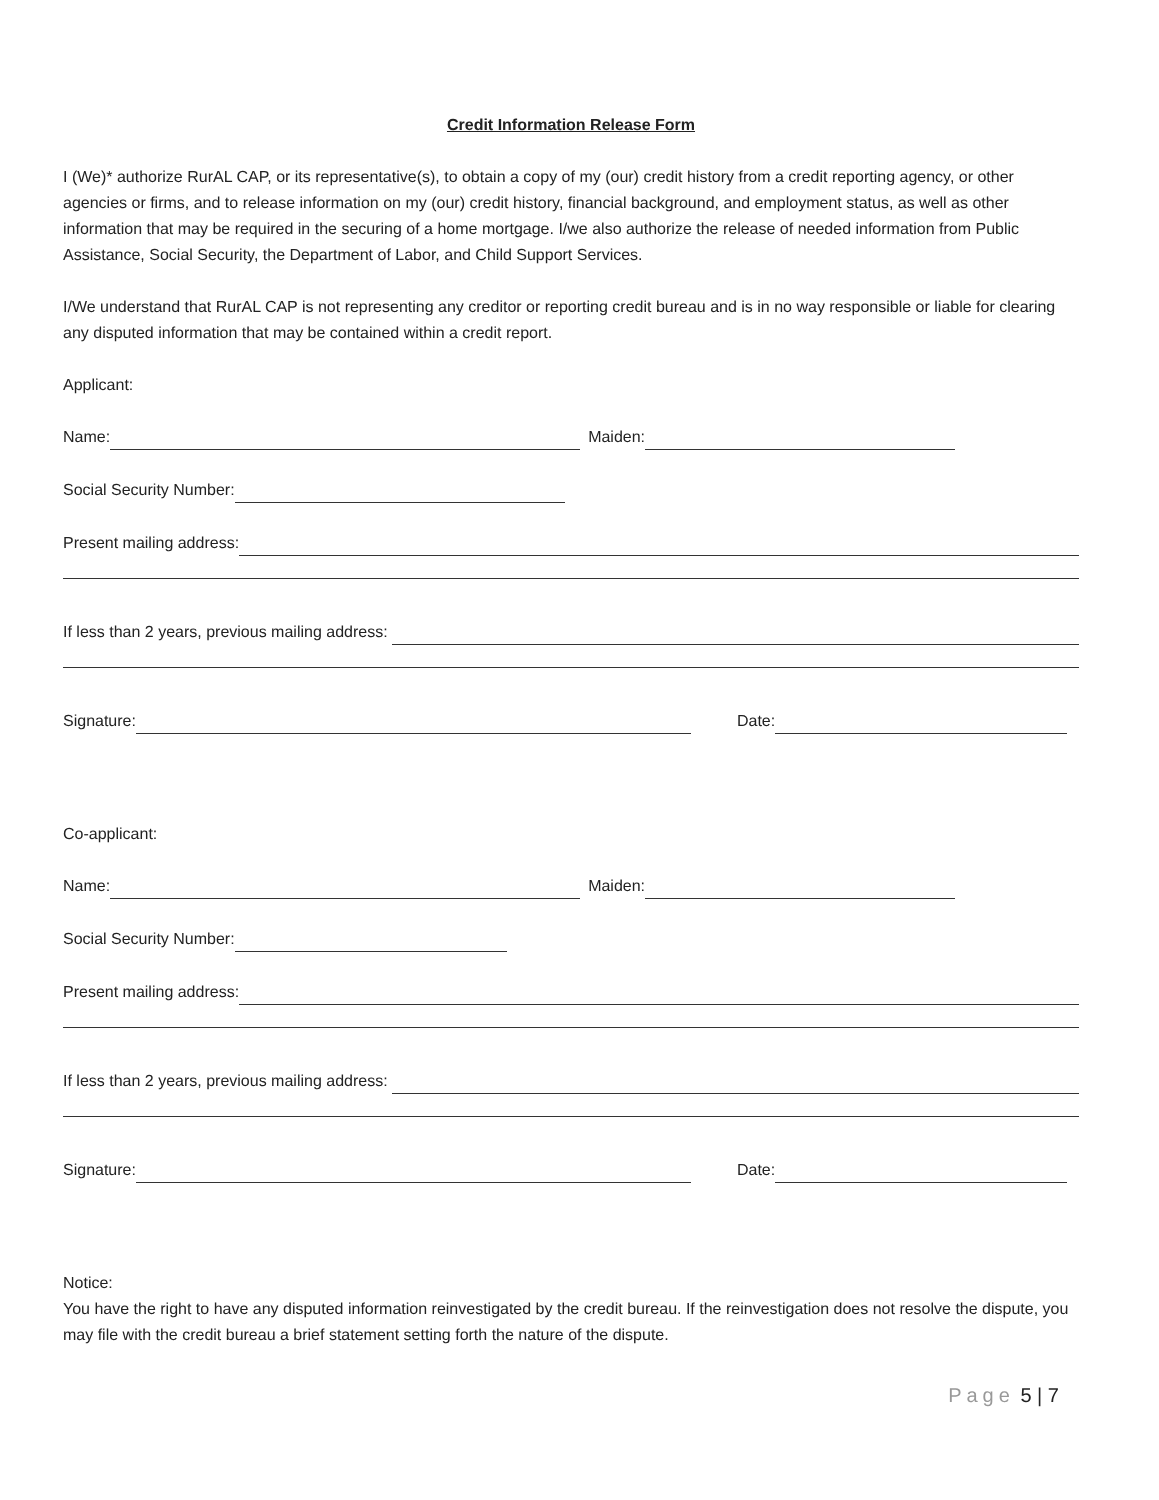Credit Information Release Form
I (We)* authorize RurAL CAP, or its representative(s), to obtain a copy of my (our) credit history from a credit reporting agency, or other agencies or firms, and to release information on my (our) credit history, financial background, and employment status, as well as other information that may be required in the securing of a home mortgage. I/we also authorize the release of needed information from Public Assistance, Social Security, the Department of Labor, and Child Support Services.
I/We understand that RurAL CAP is not representing any creditor or reporting credit bureau and is in no way responsible or liable for clearing any disputed information that may be contained within a credit report.
Applicant:
Name:
Maiden:
Social Security Number:
Present mailing address:
If less than 2 years, previous mailing address:
Signature:
Date:
Co-applicant:
Name:
Maiden:
Social Security Number:
Present mailing address:
If less than 2 years, previous mailing address:
Signature:
Date:
Notice:
You have the right to have any disputed information reinvestigated by the credit bureau. If the reinvestigation does not resolve the dispute, you may file with the credit bureau a brief statement setting forth the nature of the dispute.
Page 5 | 7